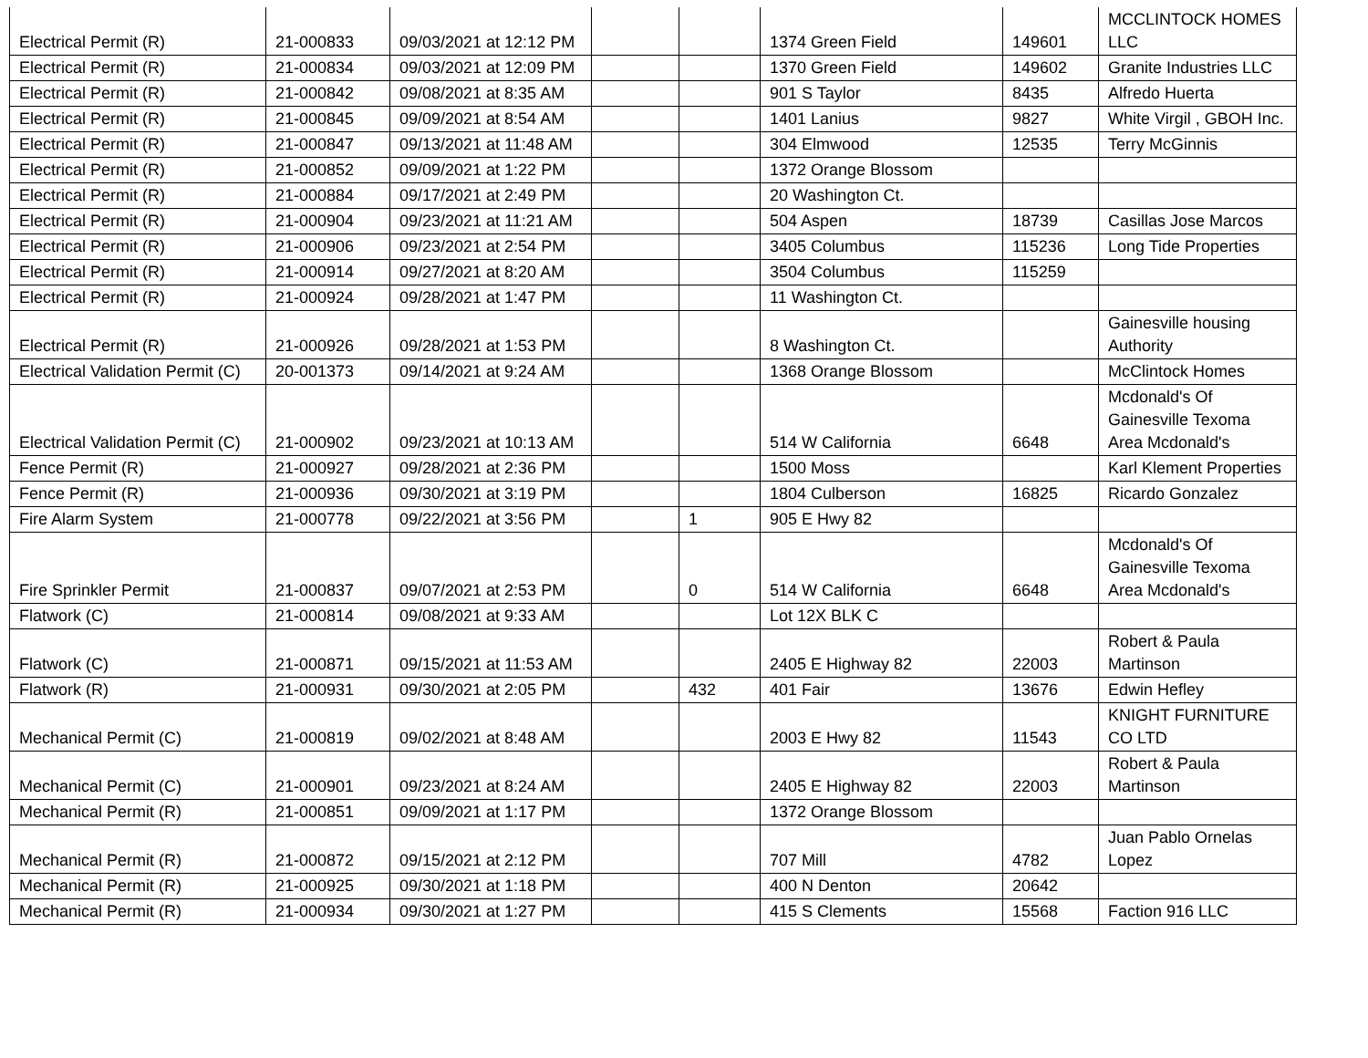| Electrical Permit (R) | 21-000833 | 09/03/2021 at 12:12 PM | | | 1374 Green Field | 149601 | MCCLINTOCK HOMES LLC |
| Electrical Permit (R) | 21-000834 | 09/03/2021 at 12:09 PM | | | 1370 Green Field | 149602 | Granite Industries LLC |
| Electrical Permit (R) | 21-000842 | 09/08/2021 at 8:35 AM | | | 901 S Taylor | 8435 | Alfredo Huerta |
| Electrical Permit (R) | 21-000845 | 09/09/2021 at 8:54 AM | | | 1401 Lanius | 9827 | White Virgil , GBOH Inc. |
| Electrical Permit (R) | 21-000847 | 09/13/2021 at 11:48 AM | | | 304 Elmwood | 12535 | Terry McGinnis |
| Electrical Permit (R) | 21-000852 | 09/09/2021 at 1:22 PM | | | 1372 Orange Blossom | | |
| Electrical Permit (R) | 21-000884 | 09/17/2021 at 2:49 PM | | | 20 Washington Ct. | | |
| Electrical Permit (R) | 21-000904 | 09/23/2021 at 11:21 AM | | | 504 Aspen | 18739 | Casillas Jose Marcos |
| Electrical Permit (R) | 21-000906 | 09/23/2021 at 2:54 PM | | | 3405 Columbus | 115236 | Long Tide Properties |
| Electrical Permit (R) | 21-000914 | 09/27/2021 at 8:20 AM | | | 3504 Columbus | 115259 | |
| Electrical Permit (R) | 21-000924 | 09/28/2021 at 1:47 PM | | | 11 Washington Ct. | | |
| Electrical Permit (R) | 21-000926 | 09/28/2021 at 1:53 PM | | | 8 Washington Ct. | | Gainesville housing Authority |
| Electrical Validation Permit (C) | 20-001373 | 09/14/2021 at 9:24 AM | | | 1368 Orange Blossom | | McClintock Homes |
| Electrical Validation Permit (C) | 21-000902 | 09/23/2021 at 10:13 AM | | | 514 W California | 6648 | Mcdonald's Of Gainesville Texoma Area Mcdonald's |
| Fence Permit (R) | 21-000927 | 09/28/2021 at 2:36 PM | | | 1500 Moss | | Karl Klement Properties |
| Fence Permit (R) | 21-000936 | 09/30/2021 at 3:19 PM | | | 1804 Culberson | 16825 | Ricardo Gonzalez |
| Fire Alarm System | 21-000778 | 09/22/2021 at 3:56 PM | | 1 | 905 E Hwy 82 | | |
| Fire Sprinkler Permit | 21-000837 | 09/07/2021 at 2:53 PM | | 0 | 514 W California | 6648 | Mcdonald's Of Gainesville Texoma Area Mcdonald's |
| Flatwork (C) | 21-000814 | 09/08/2021 at 9:33 AM | | | Lot 12X BLK C | | |
| Flatwork (C) | 21-000871 | 09/15/2021 at 11:53 AM | | | 2405 E Highway 82 | 22003 | Robert & Paula Martinson |
| Flatwork (R) | 21-000931 | 09/30/2021 at 2:05 PM | | 432 | 401 Fair | 13676 | Edwin Hefley |
| Mechanical Permit (C) | 21-000819 | 09/02/2021 at 8:48 AM | | | 2003 E Hwy 82 | 11543 | KNIGHT FURNITURE CO LTD |
| Mechanical Permit (C) | 21-000901 | 09/23/2021 at 8:24 AM | | | 2405 E Highway 82 | 22003 | Robert & Paula Martinson |
| Mechanical Permit (R) | 21-000851 | 09/09/2021 at 1:17 PM | | | 1372 Orange Blossom | | |
| Mechanical Permit (R) | 21-000872 | 09/15/2021 at 2:12 PM | | | 707 Mill | 4782 | Juan Pablo Ornelas Lopez |
| Mechanical Permit (R) | 21-000925 | 09/30/2021 at 1:18 PM | | | 400 N Denton | 20642 | |
| Mechanical Permit (R) | 21-000934 | 09/30/2021 at 1:27 PM | | | 415 S Clements | 15568 | Faction 916 LLC |